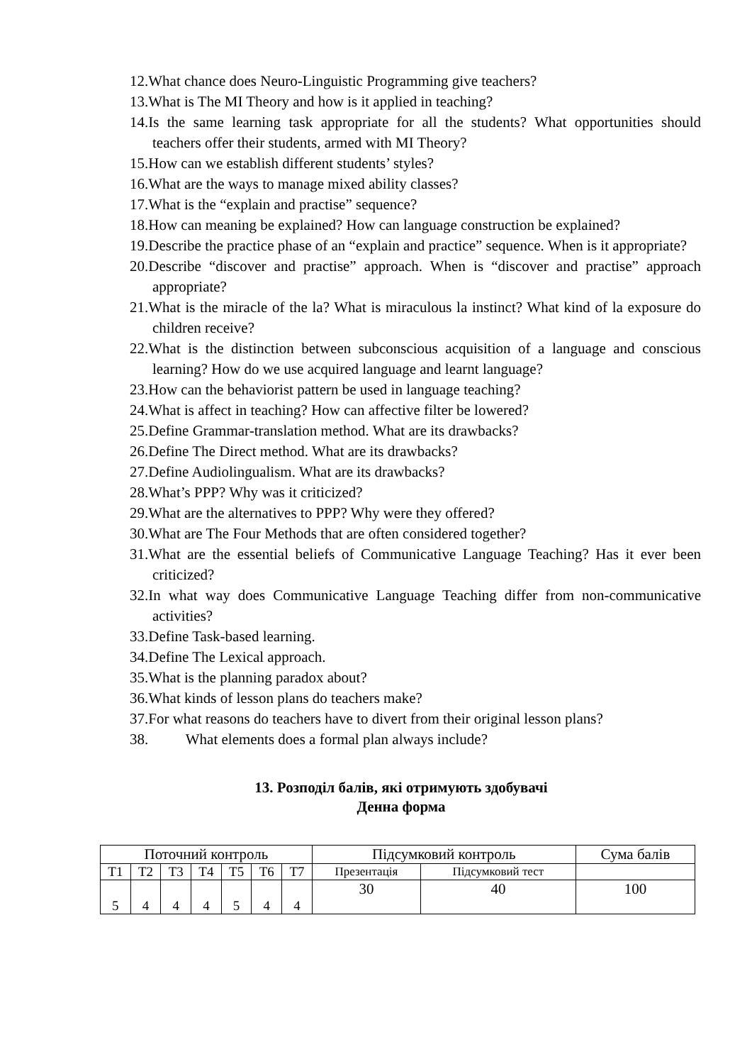12.What chance does Neuro-Linguistic Programming give teachers?
13.What is The MI Theory and how is it applied in teaching?
14.Is the same learning task appropriate for all the students? What opportunities should teachers offer their students, armed with MI Theory?
15.How can we establish different students’ styles?
16.What are the ways to manage mixed ability classes?
17.What is the “explain and practise” sequence?
18.How can meaning be explained? How can language construction be explained?
19.Describe the practice phase of an “explain and practice” sequence. When is it appropriate?
20.Describe “discover and practise” approach. When is “discover and practise” approach appropriate?
21.What is the miracle of the la? What is miraculous la instinct? What kind of la exposure do children receive?
22.What is the distinction between subconscious acquisition of a language and conscious learning? How do we use acquired language and learnt language?
23.How can the behaviorist pattern be used in language teaching?
24.What is affect in teaching? How can affective filter be lowered?
25.Define Grammar-translation method. What are its drawbacks?
26.Define The Direct method. What are its drawbacks?
27.Define Audiolingualism. What are its drawbacks?
28.What’s PPP? Why was it criticized?
29.What are the alternatives to PPP? Why were they offered?
30.What are The Four Methods that are often considered together?
31.What are the essential beliefs of Communicative Language Teaching? Has it ever been criticized?
32.In what way does Communicative Language Teaching differ from non-communicative activities?
33.Define Task-based learning.
34.Define The Lexical approach.
35.What is the planning paradox about?
36.What kinds of lesson plans do teachers make?
37.For what reasons do teachers have to divert from their original lesson plans?
38. What elements does a formal plan always include?
13. Розподіл балів, які отримують здобувачі
Денна форма
| Поточний контроль | | | | | | | Підсумковий контроль | | Сума балів |
| Т1 | Т2 | Т3 | Т4 | Т5 | Т6 | Т7 | Презентація | Підсумковий тест | |
| 5 | 4 | 4 | 4 | 5 | 4 | 4 | 30 | 40 | 100 |